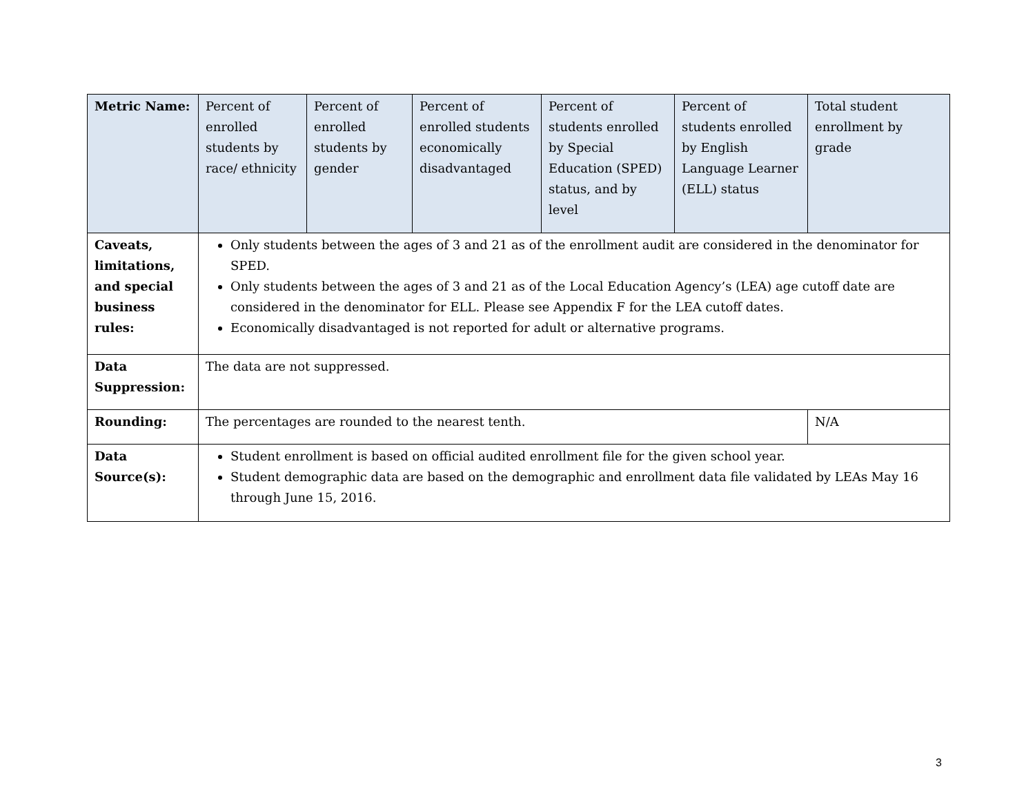| Metric Name: | Percent of enrolled students by race/ ethnicity | Percent of enrolled students by gender | Percent of enrolled students economically disadvantaged | Percent of students enrolled by Special Education (SPED) status, and by level | Percent of students enrolled by English Language Learner (ELL) status | Total student enrollment by grade |
| Caveats, limitations, and special business rules: | Only students between the ages of 3 and 21 as of the enrollment audit are considered in the denominator for SPED. Only students between the ages of 3 and 21 as of the Local Education Agency’s (LEA) age cutoff date are considered in the denominator for ELL. Please see Appendix F for the LEA cutoff dates. Economically disadvantaged is not reported for adult or alternative programs. | | | | | |
| Data Suppression: | The data are not suppressed. | | | | | |
| Rounding: | The percentages are rounded to the nearest tenth. | | | | | N/A |
| Data Source(s): | Student enrollment is based on official audited enrollment file for the given school year. Student demographic data are based on the demographic and enrollment data file validated by LEAs May 16 through June 15, 2016. | | | | | |
3